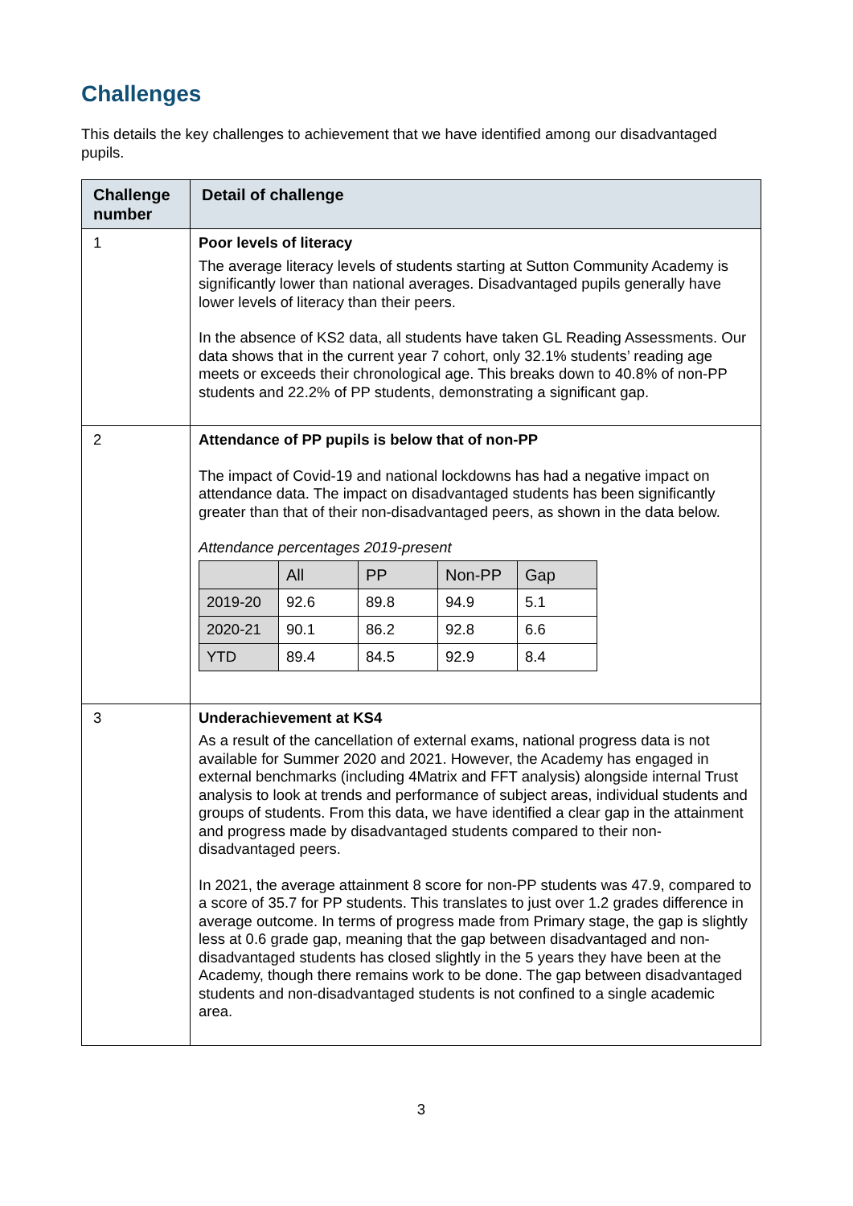Challenges
This details the key challenges to achievement that we have identified among our disadvantaged pupils.
| Challenge number | Detail of challenge |
| --- | --- |
| 1 | Poor levels of literacy The average literacy levels of students starting at Sutton Community Academy is significantly lower than national averages. Disadvantaged pupils generally have lower levels of literacy than their peers. In the absence of KS2 data, all students have taken GL Reading Assessments. Our data shows that in the current year 7 cohort, only 32.1% students’ reading age meets or exceeds their chronological age. This breaks down to 40.8% of non-PP students and 22.2% of PP students, demonstrating a significant gap. |
| 2 | Attendance of PP pupils is below that of non-PP The impact of Covid-19 and national lockdowns has had a negative impact on attendance data. The impact on disadvantaged students has been significantly greater than that of their non-disadvantaged peers, as shown in the data below. Attendance percentages 2019-present / / All / PP / Non-PP / Gap / / --- / --- / --- / --- / --- / / 2019-20 / 92.6 / 89.8 / 94.9 / 5.1 / / 2020-21 / 90.1 / 86.2 / 92.8 / 6.6 / / YTD / 89.4 / 84.5 / 92.9 / 8.4 / |
| 3 | Underachievement at KS4 As a result of the cancellation of external exams, national progress data is not available for Summer 2020 and 2021. However, the Academy has engaged in external benchmarks (including 4Matrix and FFT analysis) alongside internal Trust analysis to look at trends and performance of subject areas, individual students and groups of students. From this data, we have identified a clear gap in the attainment and progress made by disadvantaged students compared to their non-disadvantaged peers. In 2021, the average attainment 8 score for non-PP students was 47.9, compared to a score of 35.7 for PP students. This translates to just over 1.2 grades difference in average outcome. In terms of progress made from Primary stage, the gap is slightly less at 0.6 grade gap, meaning that the gap between disadvantaged and non-disadvantaged students has closed slightly in the 5 years they have been at the Academy, though there remains work to be done. The gap between disadvantaged students and non-disadvantaged students is not confined to a single academic area. |
3